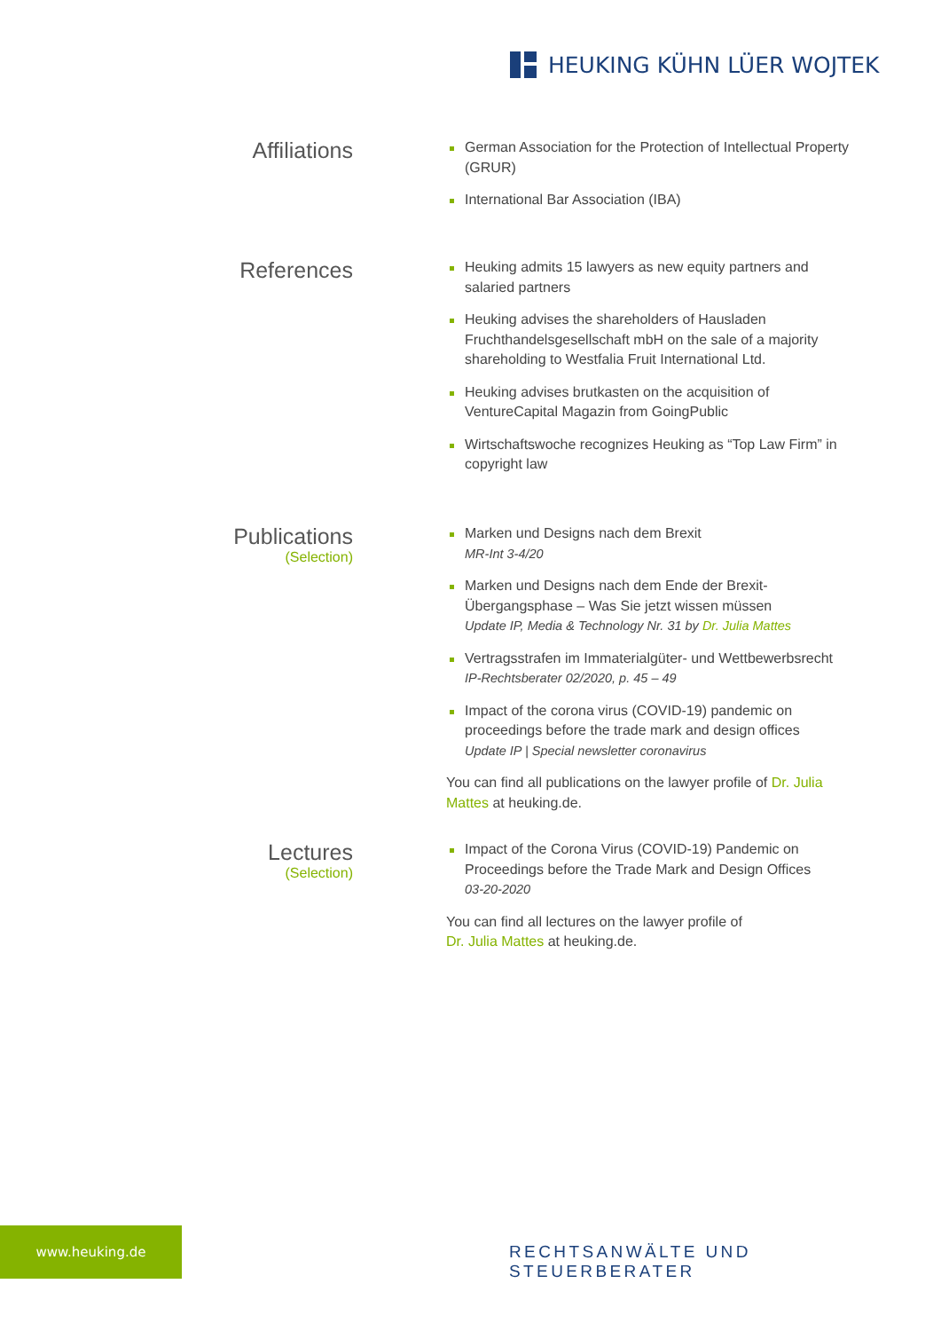HEUKING KÜHN LÜER WOJTEK
Affiliations
German Association for the Protection of Intellectual Property (GRUR)
International Bar Association (IBA)
References
Heuking admits 15 lawyers as new equity partners and salaried partners
Heuking advises the shareholders of Hausladen Fruchthandelsgesellschaft mbH on the sale of a majority shareholding to Westfalia Fruit International Ltd.
Heuking advises brutkasten on the acquisition of VentureCapital Magazin from GoingPublic
Wirtschaftswoche recognizes Heuking as “Top Law Firm” in copyright law
Publications
(Selection)
Marken und Designs nach dem Brexit
MR-Int 3-4/20
Marken und Designs nach dem Ende der Brexit-Übergangsphase – Was Sie jetzt wissen müssen
Update IP, Media & Technology Nr. 31 by Dr. Julia Mattes
Vertragsstrafen im Immaterialgüter- und Wettbewerbsrecht
IP-Rechtsberater 02/2020, p. 45 – 49
Impact of the corona virus (COVID-19) pandemic on proceedings before the trade mark and design offices
Update IP | Special newsletter coronavirus
You can find all publications on the lawyer profile of Dr. Julia Mattes at heuking.de.
Lectures
(Selection)
Impact of the Corona Virus (COVID-19) Pandemic on Proceedings before the Trade Mark and Design Offices
03-20-2020
You can find all lectures on the lawyer profile of
Dr. Julia Mattes at heuking.de.
www.heuking.de
RECHTSANWÄLTE UND STEUERBERATER